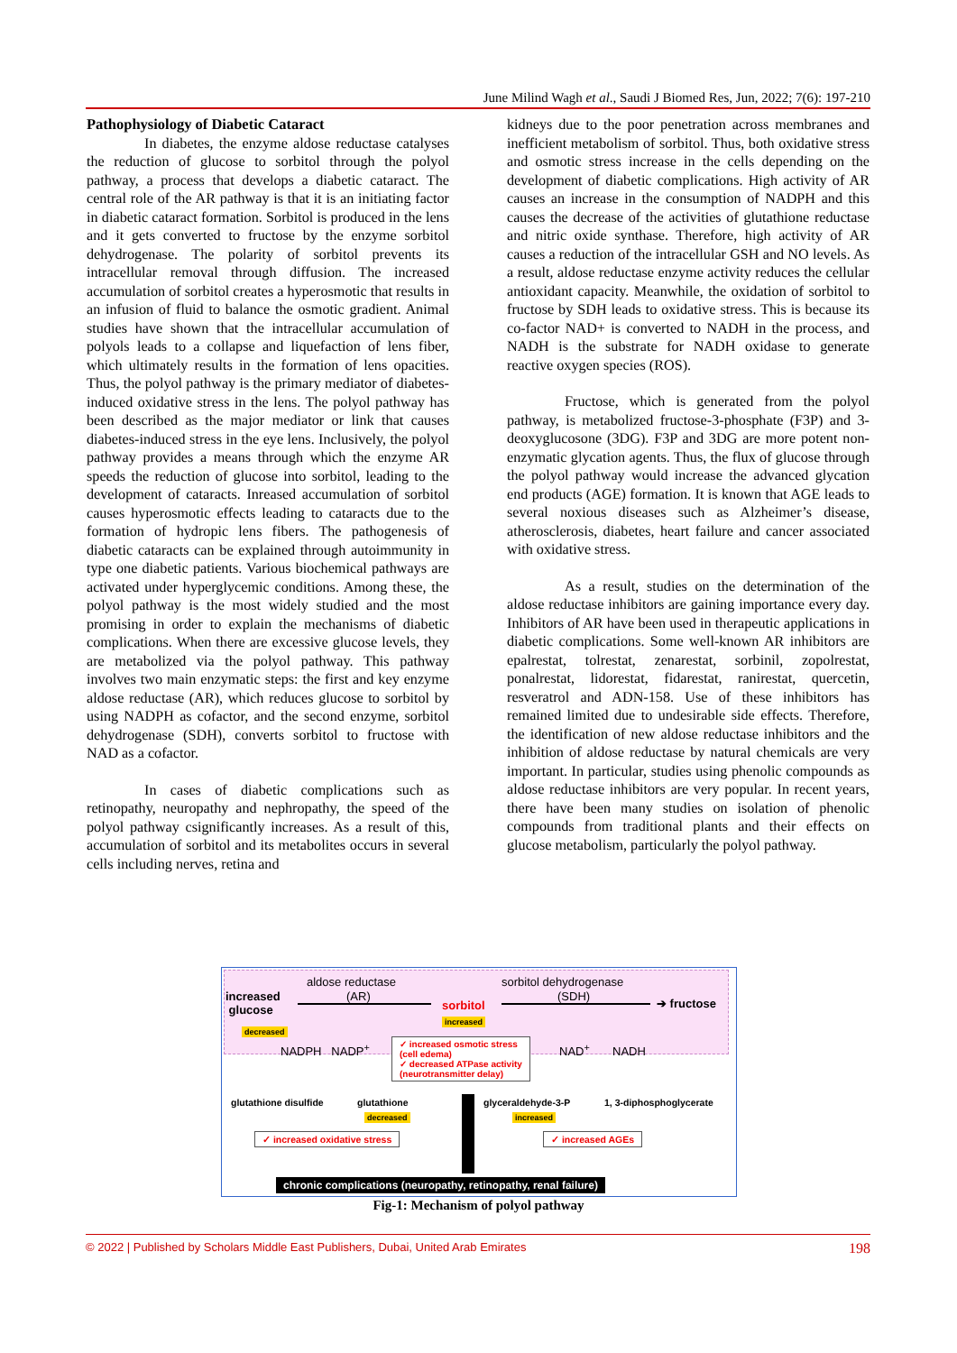June Milind Wagh et al., Saudi J Biomed Res, Jun, 2022; 7(6): 197-210
Pathophysiology of Diabetic Cataract
In diabetes, the enzyme aldose reductase catalyses the reduction of glucose to sorbitol through the polyol pathway, a process that develops a diabetic cataract. The central role of the AR pathway is that it is an initiating factor in diabetic cataract formation. Sorbitol is produced in the lens and it gets converted to fructose by the enzyme sorbitol dehydrogenase. The polarity of sorbitol prevents its intracellular removal through diffusion. The increased accumulation of sorbitol creates a hyperosmotic that results in an infusion of fluid to balance the osmotic gradient. Animal studies have shown that the intracellular accumulation of polyols leads to a collapse and liquefaction of lens fiber, which ultimately results in the formation of lens opacities. Thus, the polyol pathway is the primary mediator of diabetes-induced oxidative stress in the lens. The polyol pathway has been described as the major mediator or link that causes diabetes-induced stress in the eye lens. Inclusively, the polyol pathway provides a means through which the enzyme AR speeds the reduction of glucose into sorbitol, leading to the development of cataracts. Inreased accumulation of sorbitol causes hyperosmotic effects leading to cataracts due to the formation of hydropic lens fibers. The pathogenesis of diabetic cataracts can be explained through autoimmunity in type one diabetic patients. Various biochemical pathways are activated under hyperglycemic conditions. Among these, the polyol pathway is the most widely studied and the most promising in order to explain the mechanisms of diabetic complications. When there are excessive glucose levels, they are metabolized via the polyol pathway. This pathway involves two main enzymatic steps: the first and key enzyme aldose reductase (AR), which reduces glucose to sorbitol by using NADPH as cofactor, and the second enzyme, sorbitol dehydrogenase (SDH), converts sorbitol to fructose with NAD as a cofactor.
In cases of diabetic complications such as retinopathy, neuropathy and nephropathy, the speed of the polyol pathway csignificantly increases. As a result of this, accumulation of sorbitol and its metabolites occurs in several cells including nerves, retina and
kidneys due to the poor penetration across membranes and inefficient metabolism of sorbitol. Thus, both oxidative stress and osmotic stress increase in the cells depending on the development of diabetic complications. High activity of AR causes an increase in the consumption of NADPH and this causes the decrease of the activities of glutathione reductase and nitric oxide synthase. Therefore, high activity of AR causes a reduction of the intracellular GSH and NO levels. As a result, aldose reductase enzyme activity reduces the cellular antioxidant capacity. Meanwhile, the oxidation of sorbitol to fructose by SDH leads to oxidative stress. This is because its co-factor NAD+ is converted to NADH in the process, and NADH is the substrate for NADH oxidase to generate reactive oxygen species (ROS).
Fructose, which is generated from the polyol pathway, is metabolized fructose-3-phosphate (F3P) and 3-deoxyglucosone (3DG). F3P and 3DG are more potent non-enzymatic glycation agents. Thus, the flux of glucose through the polyol pathway would increase the advanced glycation end products (AGE) formation. It is known that AGE leads to several noxious diseases such as Alzheimer’s disease, atherosclerosis, diabetes, heart failure and cancer associated with oxidative stress.
As a result, studies on the determination of the aldose reductase inhibitors are gaining importance every day. Inhibitors of AR have been used in therapeutic applications in diabetic complications. Some well-known AR inhibitors are epalrestat, tolrestat, zenarestat, sorbinil, zopolrestat, ponalrestat, lidorestat, fidarestat, ranirestat, quercetin, resveratrol and ADN-158. Use of these inhibitors has remained limited due to undesirable side effects. Therefore, the identification of new aldose reductase inhibitors and the inhibition of aldose reductase by natural chemicals are very important. In particular, studies using phenolic compounds as aldose reductase inhibitors are very popular. In recent years, there have been many studies on isolation of phenolic compounds from traditional plants and their effects on glucose metabolism, particularly the polyol pathway.
aldose reductase sorbitol dehydrogenase
increased
glucose
(AR) (SDH)
sorbitol ➔ fructose
decreased
increased
NADPH NADP<sup>+</sup> NAD<sup>+</sup> NADH
✓ increased osmotic stress
(cell edema)
✓ decreased ATPase activity
(neurotransmitter delay)
glutathione disulfide glutathione glyceraldehyde-3-P 1, 3-diphosphoglycerate
decreased increased
✓ increased oxidative stress ✓ increased AGEs
chronic complications (neuropathy, retinopathy, renal failure)
Fig-1: Mechanism of polyol pathway
© 2022 | Published by Scholars Middle East Publishers, Dubai, United Arab Emirates 198